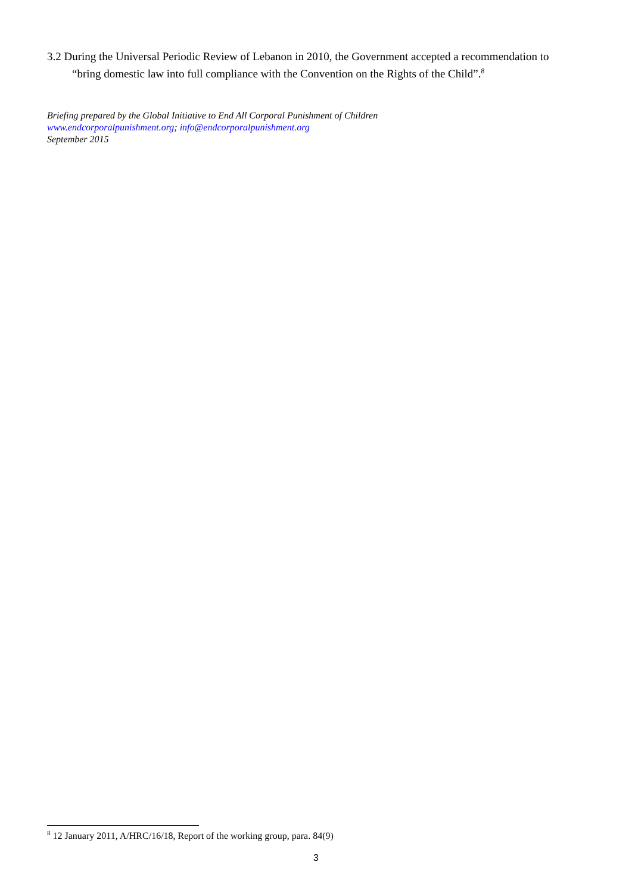3.2 During the Universal Periodic Review of Lebanon in 2010, the Government accepted a recommendation to “bring domestic law into full compliance with the Convention on the Rights of the Child”.<sup>8</sup>
Briefing prepared by the Global Initiative to End All Corporal Punishment of Children
www.endcorporalpunishment.org; info@endcorporalpunishment.org
September 2015
<sup>8</sup> 12 January 2011, A/HRC/16/18, Report of the working group, para. 84(9)
3